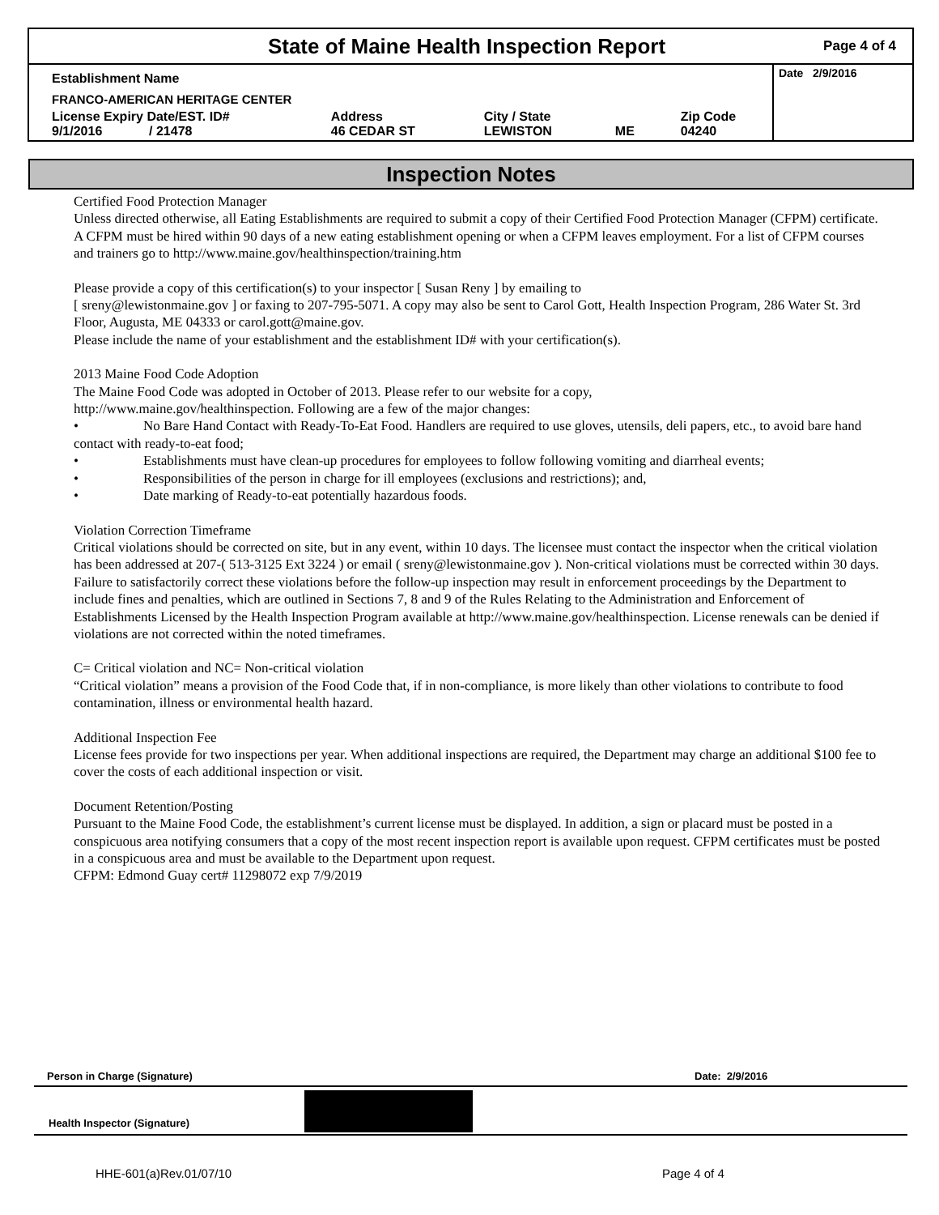State of Maine Health Inspection Report
Page 4 of 4
| Establishment Name | | | | | Date 2/9/2016 |
| FRANCO-AMERICAN HERITAGE CENTER | | | | | |
| License Expiry Date/EST. ID# 9/1/2016 / 21478 | Address 46 CEDAR ST | City / State LEWISTON | ME | Zip Code 04240 | |
Inspection Notes
Certified Food Protection Manager
Unless directed otherwise, all Eating Establishments are required to submit a copy of their Certified Food Protection Manager (CFPM) certificate. A CFPM must be hired within 90 days of a new eating establishment opening or when a CFPM leaves employment. For a list of CFPM courses and trainers go to http://www.maine.gov/healthinspection/training.htm
Please provide a copy of this certification(s) to your inspector [ Susan Reny ] by emailing to
[ sreny@lewistonmaine.gov ] or faxing to 207-795-5071. A copy may also be sent to Carol Gott, Health Inspection Program, 286 Water St. 3rd Floor, Augusta, ME 04333 or carol.gott@maine.gov.
Please include the name of your establishment and the establishment ID# with your certification(s).
2013 Maine Food Code Adoption
The Maine Food Code was adopted in October of 2013. Please refer to our website for a copy,
http://www.maine.gov/healthinspection. Following are a few of the major changes:
• No Bare Hand Contact with Ready-To-Eat Food. Handlers are required to use gloves, utensils, deli papers, etc., to avoid bare hand contact with ready-to-eat food;
• Establishments must have clean-up procedures for employees to follow following vomiting and diarrheal events;
• Responsibilities of the person in charge for ill employees (exclusions and restrictions); and,
• Date marking of Ready-to-eat potentially hazardous foods.
Violation Correction Timeframe
Critical violations should be corrected on site, but in any event, within 10 days. The licensee must contact the inspector when the critical violation has been addressed at 207-( 513-3125 Ext 3224 ) or email ( sreny@lewistonmaine.gov ). Non-critical violations must be corrected within 30 days. Failure to satisfactorily correct these violations before the follow-up inspection may result in enforcement proceedings by the Department to include fines and penalties, which are outlined in Sections 7, 8 and 9 of the Rules Relating to the Administration and Enforcement of Establishments Licensed by the Health Inspection Program available at http://www.maine.gov/healthinspection. License renewals can be denied if violations are not corrected within the noted timeframes.
C= Critical violation and NC= Non-critical violation
“Critical violation” means a provision of the Food Code that, if in non-compliance, is more likely than other violations to contribute to food contamination, illness or environmental health hazard.
Additional Inspection Fee
License fees provide for two inspections per year. When additional inspections are required, the Department may charge an additional $100 fee to cover the costs of each additional inspection or visit.
Document Retention/Posting
Pursuant to the Maine Food Code, the establishment’s current license must be displayed. In addition, a sign or placard must be posted in a conspicuous area notifying consumers that a copy of the most recent inspection report is available upon request. CFPM certificates must be posted in a conspicuous area and must be available to the Department upon request.
CFPM: Edmond Guay cert# 11298072 exp 7/9/2019
Person in Charge (Signature) Date: 2/9/2016
Health Inspector (Signature)
HHE-601(a)Rev.01/07/10 Page 4 of 4